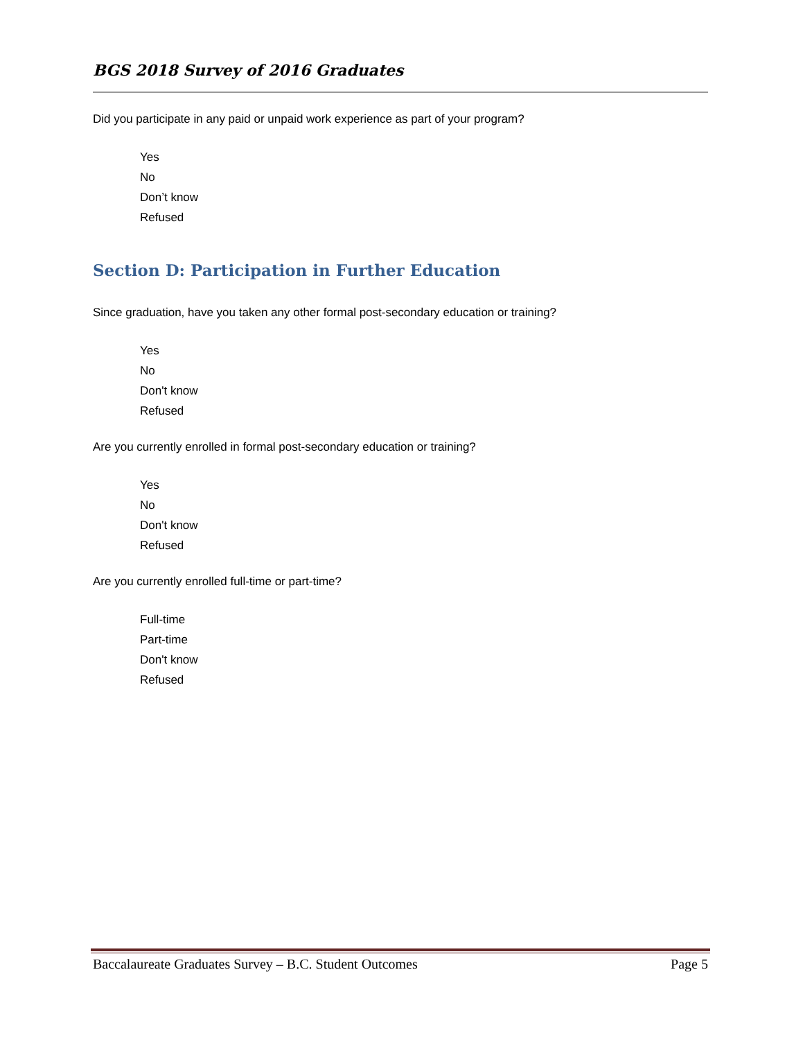BGS 2018 Survey of 2016 Graduates
Did you participate in any paid or unpaid work experience as part of your program?
Yes
No
Don’t know
Refused
Section D: Participation in Further Education
Since graduation, have you taken any other formal post-secondary education or training?
Yes
No
Don't know
Refused
Are you currently enrolled in formal post-secondary education or training?
Yes
No
Don't know
Refused
Are you currently enrolled full-time or part-time?
Full-time
Part-time
Don't know
Refused
Baccalaureate Graduates Survey – B.C. Student Outcomes Page 5